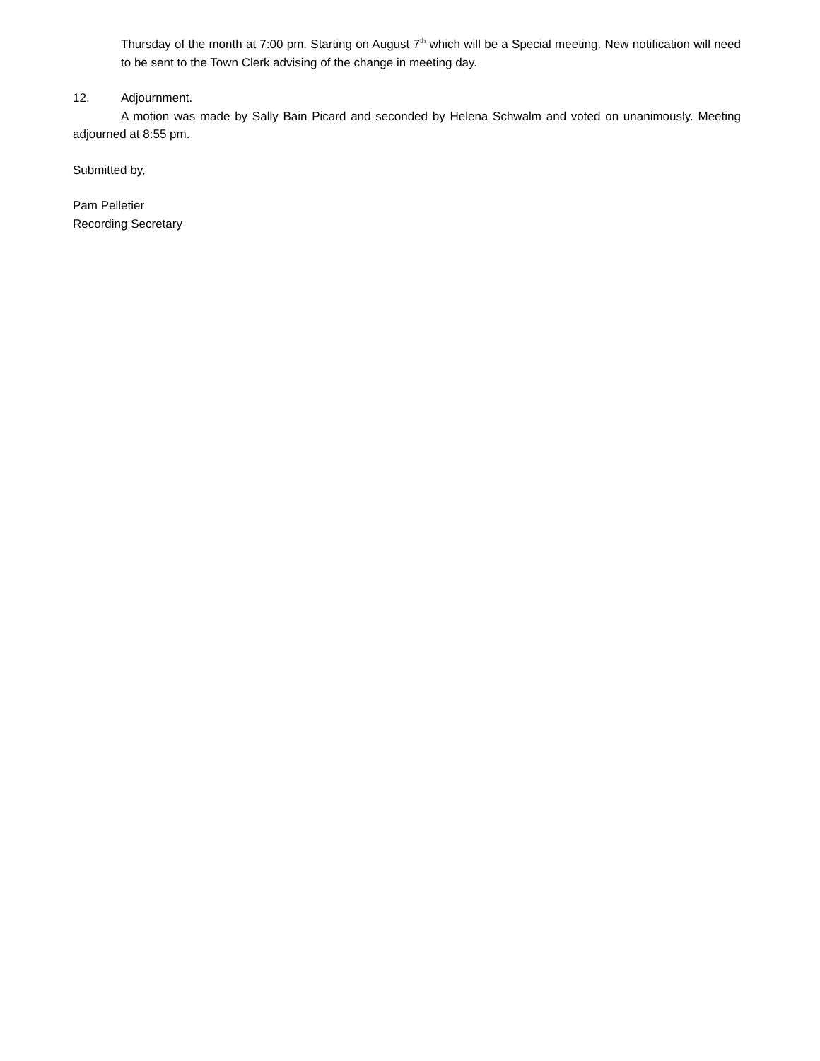Thursday of the month at 7:00 pm. Starting on August 7<sup>th</sup> which will be a Special meeting. New notification will need to be sent to the Town Clerk advising of the change in meeting day.
12. Adjournment.
A motion was made by Sally Bain Picard and seconded by Helena Schwalm and voted on unanimously. Meeting adjourned at 8:55 pm.
Submitted by,
Pam Pelletier
Recording Secretary